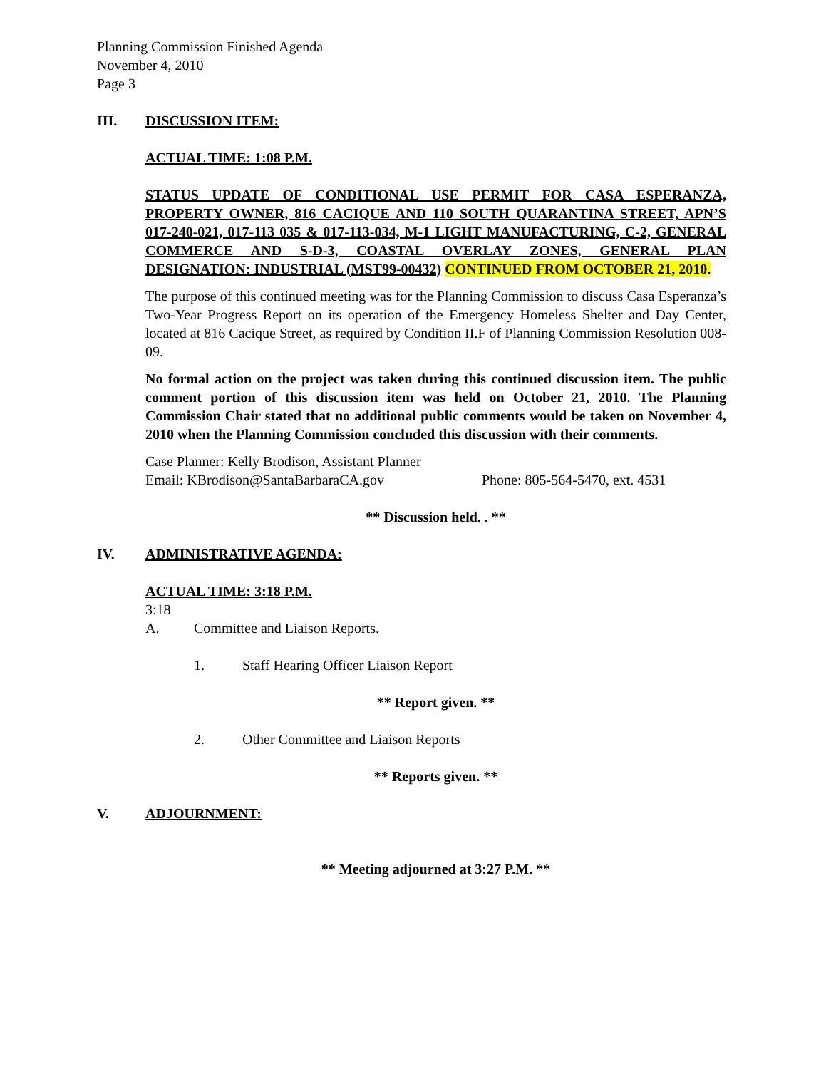Planning Commission Finished Agenda
November 4, 2010
Page 3
III. DISCUSSION ITEM:
ACTUAL TIME: 1:08 P.M.
STATUS UPDATE OF CONDITIONAL USE PERMIT FOR CASA ESPERANZA, PROPERTY OWNER, 816 CACIQUE AND 110 SOUTH QUARANTINA STREET, APN’S 017-240-021, 017-113 035 & 017-113-034, M-1 LIGHT MANUFACTURING, C-2, GENERAL COMMERCE AND S-D-3, COASTAL OVERLAY ZONES, GENERAL PLAN DESIGNATION: INDUSTRIAL (MST99-00432) CONTINUED FROM OCTOBER 21, 2010.
The purpose of this continued meeting was for the Planning Commission to discuss Casa Esperanza’s Two-Year Progress Report on its operation of the Emergency Homeless Shelter and Day Center, located at 816 Cacique Street, as required by Condition II.F of Planning Commission Resolution 008-09.
No formal action on the project was taken during this continued discussion item. The public comment portion of this discussion item was held on October 21, 2010. The Planning Commission Chair stated that no additional public comments would be taken on November 4, 2010 when the Planning Commission concluded this discussion with their comments.
Case Planner: Kelly Brodison, Assistant Planner
Email: KBrodison@SantaBarbaraCA.gov Phone: 805-564-5470, ext. 4531
** Discussion held. . **
IV. ADMINISTRATIVE AGENDA:
ACTUAL TIME: 3:18 P.M.
3:18
A. Committee and Liaison Reports.
1. Staff Hearing Officer Liaison Report
** Report given. **
2. Other Committee and Liaison Reports
** Reports given. **
V. ADJOURNMENT:
** Meeting adjourned at 3:27 P.M. **